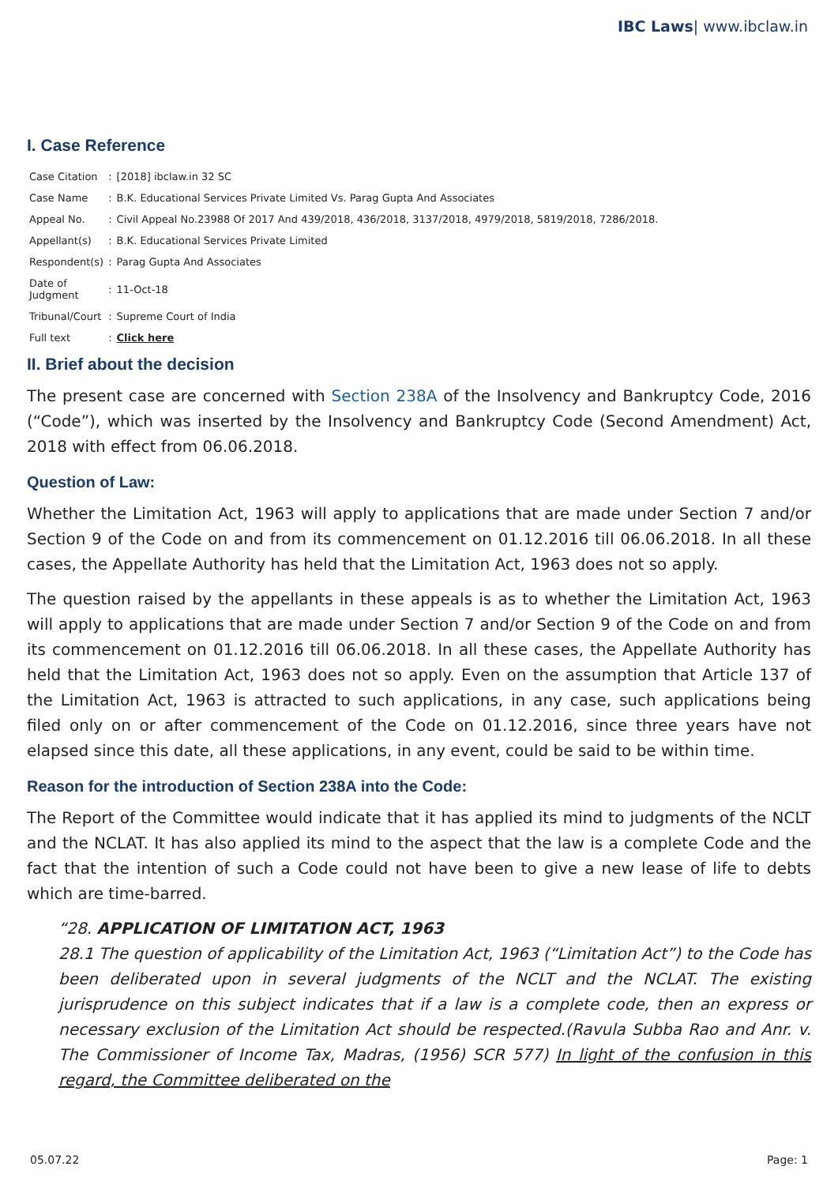IBC Laws| www.ibclaw.in
I. Case Reference
| Case Citation | : | [2018] ibclaw.in 32 SC |
| Case Name | : | B.K. Educational Services Private Limited Vs. Parag Gupta And Associates |
| Appeal No. | : | Civil Appeal No.23988 Of 2017 And 439/2018, 436/2018, 3137/2018, 4979/2018, 5819/2018, 7286/2018. |
| Appellant(s) | : | B.K. Educational Services Private Limited |
| Respondent(s) | : | Parag Gupta And Associates |
| Date of Judgment | : | 11-Oct-18 |
| Tribunal/Court | : | Supreme Court of India |
| Full text | : | Click here |
II. Brief about the decision
The present case are concerned with Section 238A of the Insolvency and Bankruptcy Code, 2016 (“Code”), which was inserted by the Insolvency and Bankruptcy Code (Second Amendment) Act, 2018 with effect from 06.06.2018.
Question of Law:
Whether the Limitation Act, 1963 will apply to applications that are made under Section 7 and/or Section 9 of the Code on and from its commencement on 01.12.2016 till 06.06.2018. In all these cases, the Appellate Authority has held that the Limitation Act, 1963 does not so apply.
The question raised by the appellants in these appeals is as to whether the Limitation Act, 1963 will apply to applications that are made under Section 7 and/or Section 9 of the Code on and from its commencement on 01.12.2016 till 06.06.2018. In all these cases, the Appellate Authority has held that the Limitation Act, 1963 does not so apply. Even on the assumption that Article 137 of the Limitation Act, 1963 is attracted to such applications, in any case, such applications being filed only on or after commencement of the Code on 01.12.2016, since three years have not elapsed since this date, all these applications, in any event, could be said to be within time.
Reason for the introduction of Section 238A into the Code:
The Report of the Committee would indicate that it has applied its mind to judgments of the NCLT and the NCLAT. It has also applied its mind to the aspect that the law is a complete Code and the fact that the intention of such a Code could not have been to give a new lease of life to debts which are time-barred.
“28. APPLICATION OF LIMITATION ACT, 1963
28.1 The question of applicability of the Limitation Act, 1963 (“Limitation Act”) to the Code has been deliberated upon in several judgments of the NCLT and the NCLAT. The existing jurisprudence on this subject indicates that if a law is a complete code, then an express or necessary exclusion of the Limitation Act should be respected.(Ravula Subba Rao and Anr. v. The Commissioner of Income Tax, Madras, (1956) SCR 577) In light of the confusion in this regard, the Committee deliberated on the
05.07.22 Page: 1